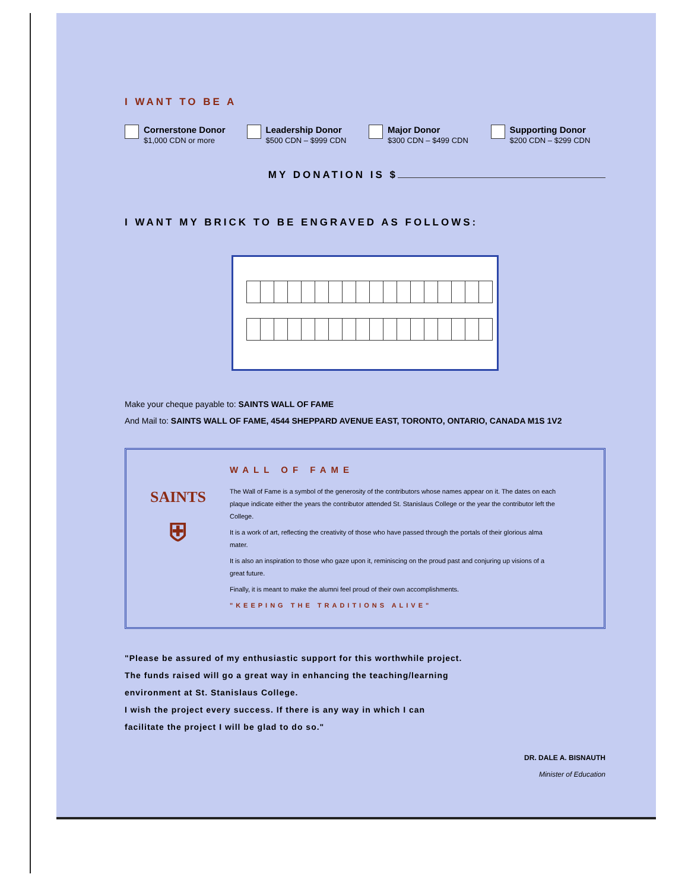I WANT TO BE A
Cornerstone Donor
$1,000 CDN or more
Leadership Donor
$500 CDN – $999 CDN
Major Donor
$300 CDN – $499 CDN
Supporting Donor
$200 CDN – $299 CDN
MY DONATION IS $
I WANT MY BRICK TO BE ENGRAVED AS FOLLOWS:
Make your cheque payable to: SAINTS WALL OF FAME
And Mail to: SAINTS WALL OF FAME, 4544 SHEPPARD AVENUE EAST, TORONTO, ONTARIO, CANADA M1S 1V2
SAINTS
⛨
WALL OF FAME
The Wall of Fame is a symbol of the generosity of the contributors whose names appear on it. The dates on each plaque indicate either the years the contributor attended St. Stanislaus College or the year the contributor left the College.
It is a work of art, reflecting the creativity of those who have passed through the portals of their glorious alma mater.
It is also an inspiration to those who gaze upon it, reminiscing on the proud past and conjuring up visions of a great future.
Finally, it is meant to make the alumni feel proud of their own accomplishments.
"KEEPING THE TRADITIONS ALIVE"
"Please be assured of my enthusiastic support for this worthwhile project.
The funds raised will go a great way in enhancing the teaching/learning
environment at St. Stanislaus College.
I wish the project every success. If there is any way in which I can
facilitate the project I will be glad to do so."
DR. DALE A. BISNAUTH
Minister of Education